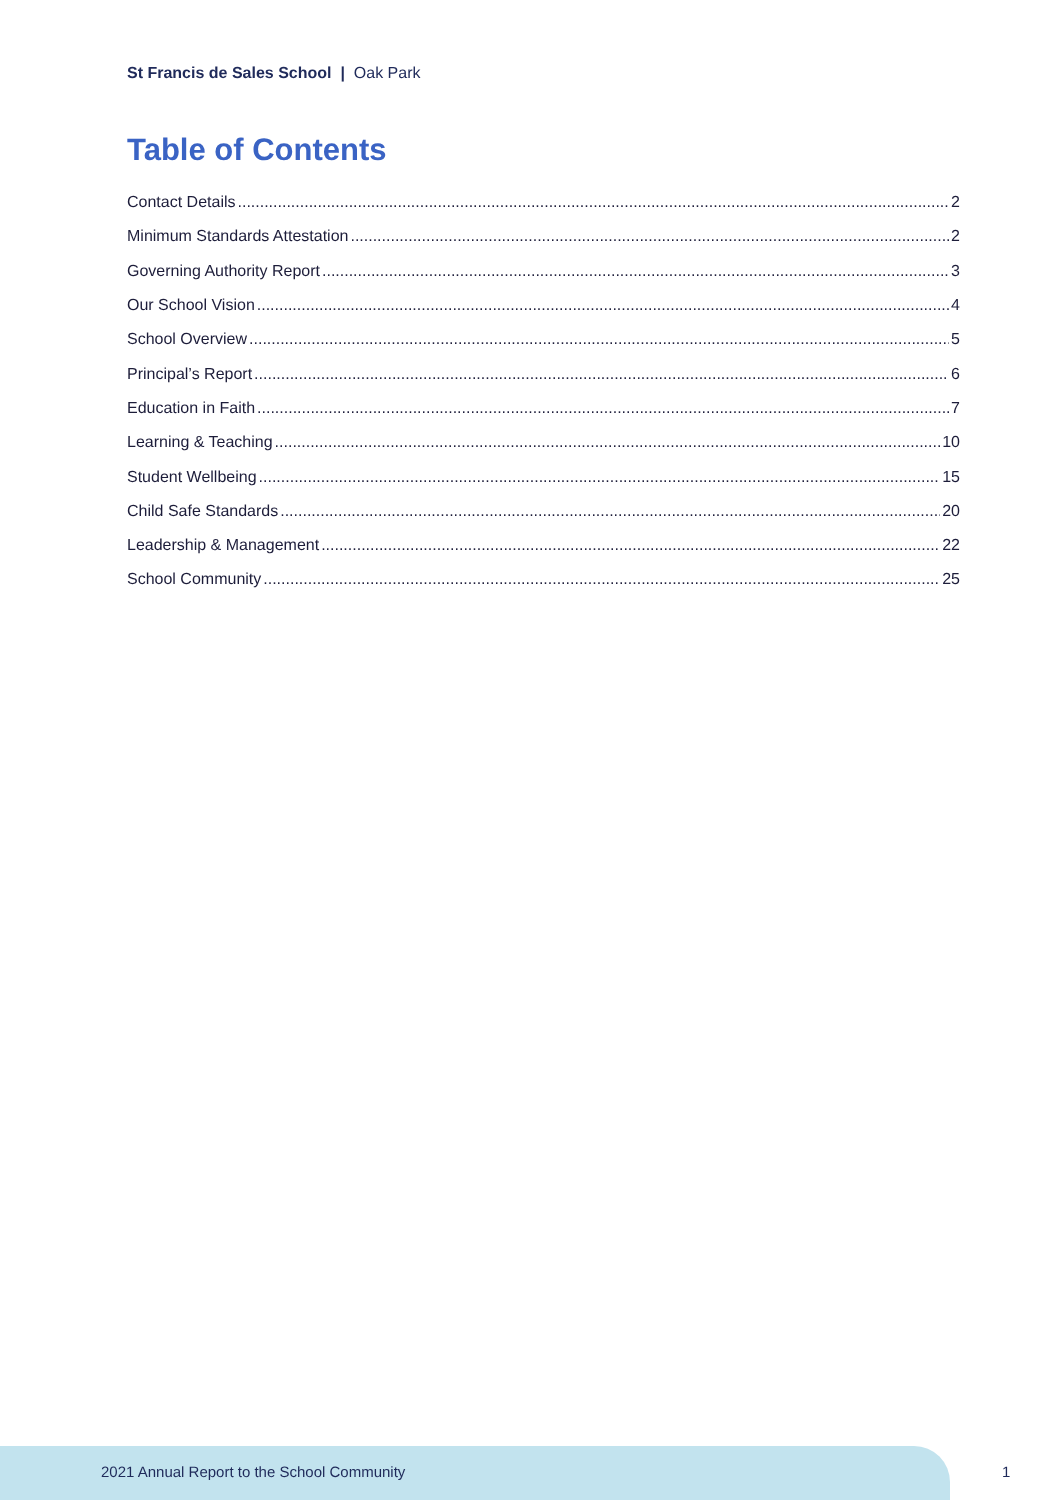St Francis de Sales School | Oak Park
Table of Contents
Contact Details 2
Minimum Standards Attestation 2
Governing Authority Report 3
Our School Vision 4
School Overview 5
Principal’s Report 6
Education in Faith 7
Learning & Teaching 10
Student Wellbeing 15
Child Safe Standards 20
Leadership & Management 22
School Community 25
2021 Annual Report to the School Community
1